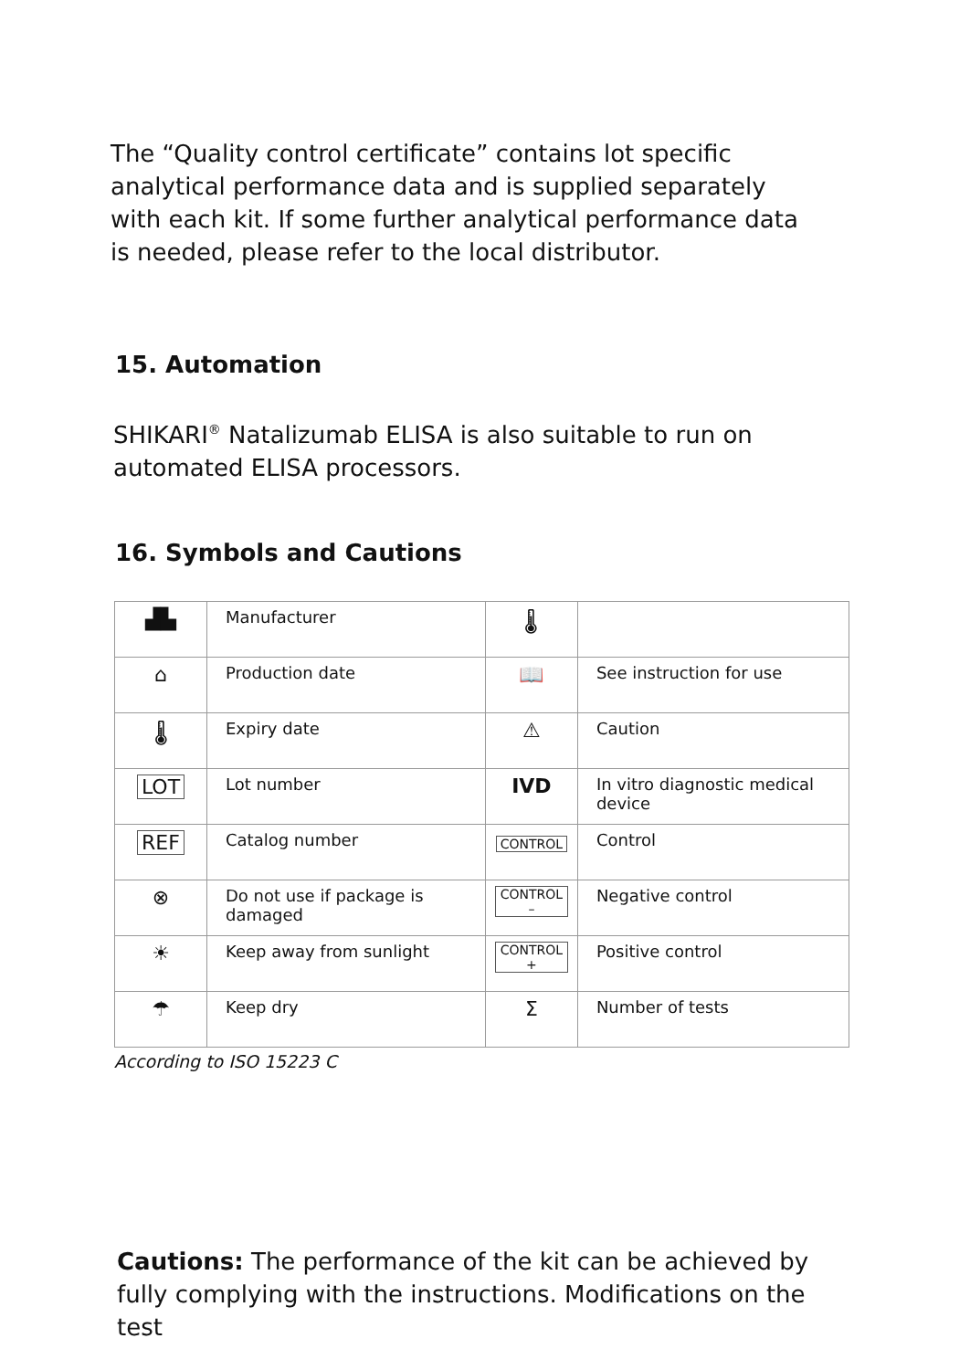The “Quality control certificate” contains lot specific analytical performance data and is supplied separately with each kit. If some further analytical performance data is needed, please refer to the local distributor.
15. Automation
SHIKARI<sup>®</sup> Natalizumab ELISA is also suitable to run on automated ELISA processors.
16. Symbols and Cautions
| ▟▙ | Manufacturer | 🌡 | |
| ⌂ | Production date | 📖 | See instruction for use |
| 🌡 | Expiry date | ⚠ | Caution |
| LOT | Lot number | IVD | In vitro diagnostic medical device |
| REF | Catalog number | CONTROL | Control |
| ⊗ | Do not use if package is damaged | CONTROL – | Negative control |
| ☀ | Keep away from sunlight | CONTROL + | Positive control |
| ☂ | Keep dry | Σ | Number of tests |
According to ISO 15223 C
Cautions: The performance of the kit can be achieved by fully complying with the instructions. Modifications on the test